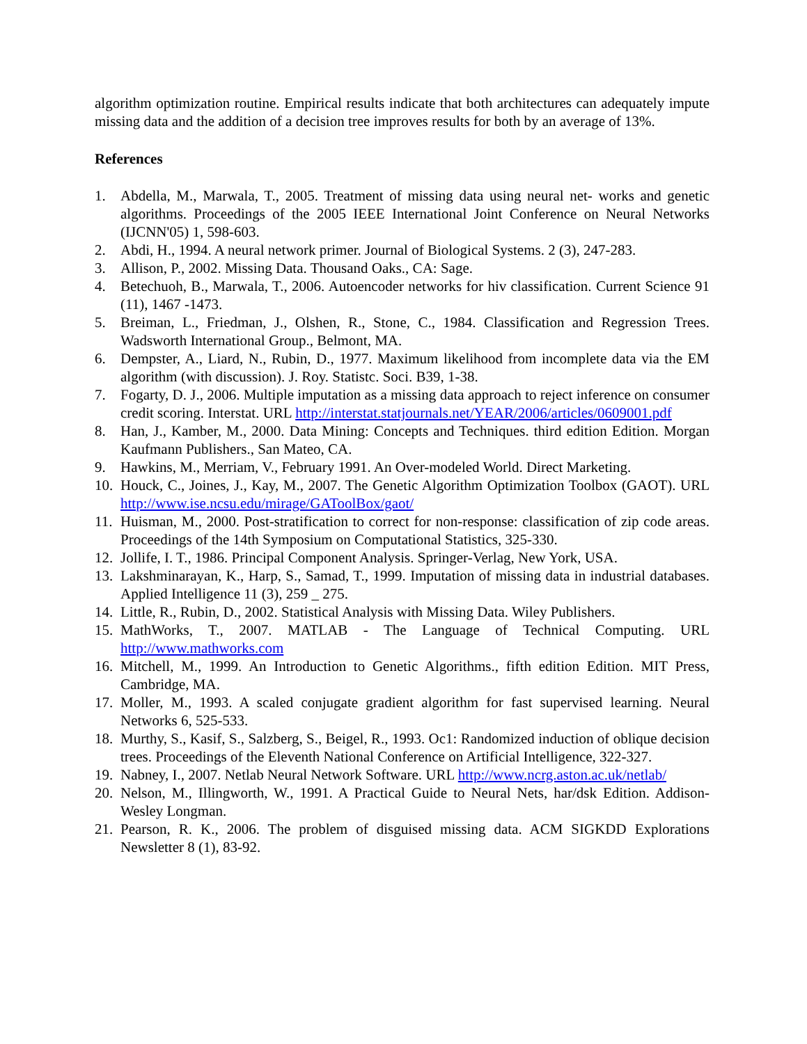algorithm optimization routine. Empirical results indicate that both architectures can adequately impute missing data and the addition of a decision tree improves results for both by an average of 13%.
References
1. Abdella, M., Marwala, T., 2005. Treatment of missing data using neural net- works and genetic algorithms. Proceedings of the 2005 IEEE International Joint Conference on Neural Networks (IJCNN'05) 1, 598-603.
2. Abdi, H., 1994. A neural network primer. Journal of Biological Systems. 2 (3), 247-283.
3. Allison, P., 2002. Missing Data. Thousand Oaks., CA: Sage.
4. Betechuoh, B., Marwala, T., 2006. Autoencoder networks for hiv classification. Current Science 91 (11), 1467 -1473.
5. Breiman, L., Friedman, J., Olshen, R., Stone, C., 1984. Classification and Regression Trees. Wadsworth International Group., Belmont, MA.
6. Dempster, A., Liard, N., Rubin, D., 1977. Maximum likelihood from incomplete data via the EM algorithm (with discussion). J. Roy. Statistc. Soci. B39, 1-38.
7. Fogarty, D. J., 2006. Multiple imputation as a missing data approach to reject inference on consumer credit scoring. Interstat. URL http://interstat.statjournals.net/YEAR/2006/articles/0609001.pdf
8. Han, J., Kamber, M., 2000. Data Mining: Concepts and Techniques. third edition Edition. Morgan Kaufmann Publishers., San Mateo, CA.
9. Hawkins, M., Merriam, V., February 1991. An Over-modeled World. Direct Marketing.
10. Houck, C., Joines, J., Kay, M., 2007. The Genetic Algorithm Optimization Toolbox (GAOT). URL http://www.ise.ncsu.edu/mirage/GAToolBox/gaot/
11. Huisman, M., 2000. Post-stratification to correct for non-response: classification of zip code areas. Proceedings of the 14th Symposium on Computational Statistics, 325-330.
12. Jollife, I. T., 1986. Principal Component Analysis. Springer-Verlag, New York, USA.
13. Lakshminarayan, K., Harp, S., Samad, T., 1999. Imputation of missing data in industrial databases. Applied Intelligence 11 (3), 259 _ 275.
14. Little, R., Rubin, D., 2002. Statistical Analysis with Missing Data. Wiley Publishers.
15. MathWorks, T., 2007. MATLAB - The Language of Technical Computing. URL http://www.mathworks.com
16. Mitchell, M., 1999. An Introduction to Genetic Algorithms., fifth edition Edition. MIT Press, Cambridge, MA.
17. Moller, M., 1993. A scaled conjugate gradient algorithm for fast supervised learning. Neural Networks 6, 525-533.
18. Murthy, S., Kasif, S., Salzberg, S., Beigel, R., 1993. Oc1: Randomized induction of oblique decision trees. Proceedings of the Eleventh National Conference on Artificial Intelligence, 322-327.
19. Nabney, I., 2007. Netlab Neural Network Software. URL http://www.ncrg.aston.ac.uk/netlab/
20. Nelson, M., Illingworth, W., 1991. A Practical Guide to Neural Nets, har/dsk Edition. Addison-Wesley Longman.
21. Pearson, R. K., 2006. The problem of disguised missing data. ACM SIGKDD Explorations Newsletter 8 (1), 83-92.